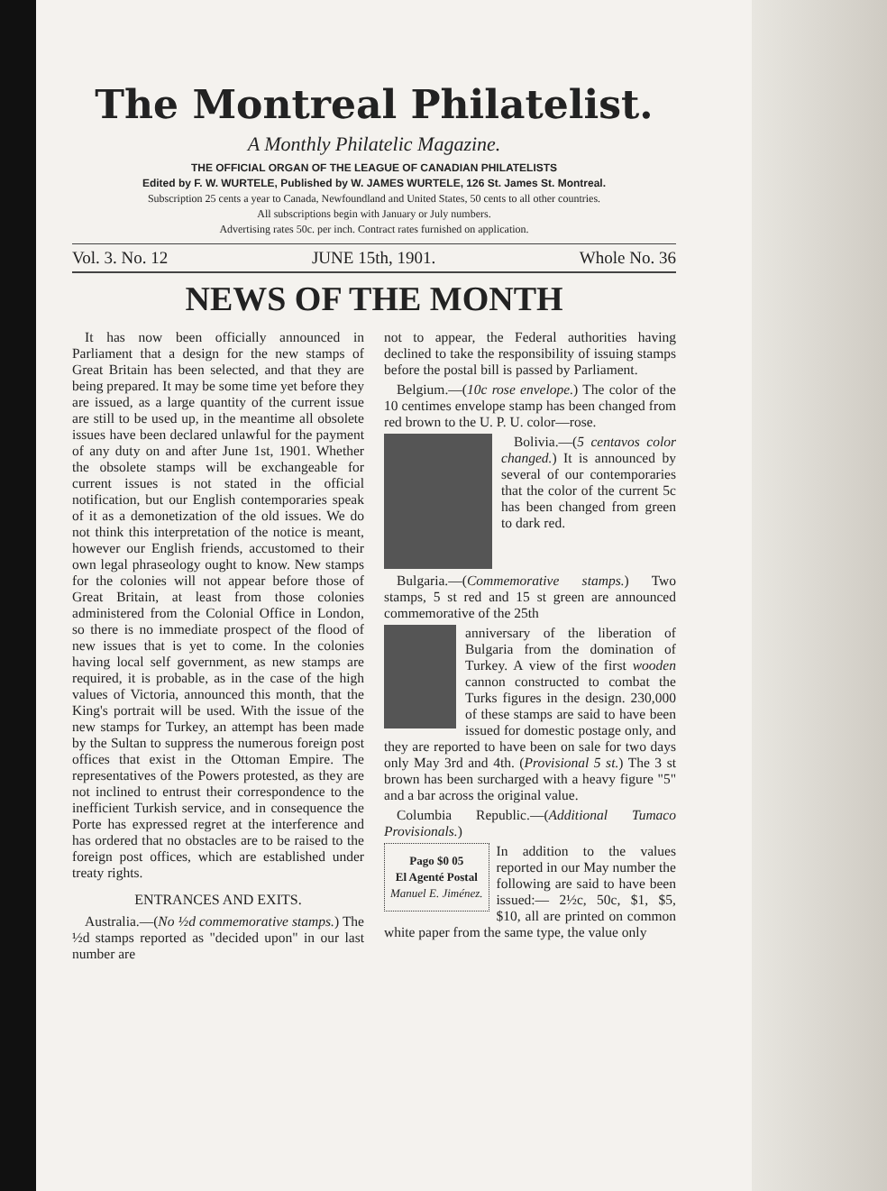The Montreal Philatelist.
A Monthly Philatelic Magazine.
THE OFFICIAL ORGAN OF THE LEAGUE OF CANADIAN PHILATELISTS
Edited by F. W. WURTELE, Published by W. JAMES WURTELE, 126 St. James St. Montreal.
Subscription 25 cents a year to Canada, Newfoundland and United States, 50 cents to all other countries.
All subscriptions begin with January or July numbers.
Advertising rates 50c. per inch. Contract rates furnished on application.
Vol. 3. No. 12 JUNE 15th, 1901. Whole No. 36
NEWS OF THE MONTH
It has now been officially announced in Parliament that a design for the new stamps of Great Britain has been selected, and that they are being prepared. It may be some time yet before they are issued, as a large quantity of the current issue are still to be used up, in the meantime all obsolete issues have been declared unlawful for the payment of any duty on and after June 1st, 1901. Whether the obsolete stamps will be exchangeable for current issues is not stated in the official notification, but our English contemporaries speak of it as a demonetization of the old issues. We do not think this interpretation of the notice is meant, however our English friends, accustomed to their own legal phraseology ought to know. New stamps for the colonies will not appear before those of Great Britain, at least from those colonies administered from the Colonial Office in London, so there is no immediate prospect of the flood of new issues that is yet to come. In the colonies having local self government, as new stamps are required, it is probable, as in the case of the high values of Victoria, announced this month, that the King's portrait will be used. With the issue of the new stamps for Turkey, an attempt has been made by the Sultan to suppress the numerous foreign post offices that exist in the Ottoman Empire. The representatives of the Powers protested, as they are not inclined to entrust their correspondence to the inefficient Turkish service, and in consequence the Porte has expressed regret at the interference and has ordered that no obstacles are to be raised to the foreign post offices, which are established under treaty rights.
ENTRANCES AND EXITS.
Australia.—(No ½d commemorative stamps.) The ½d stamps reported as "decided upon" in our last number are
not to appear, the Federal authorities having declined to take the responsibility of issuing stamps before the postal bill is passed by Parliament.
Belgium.—(10c rose envelope.) The color of the 10 centimes envelope stamp has been changed from red brown to the U. P. U. color—rose.
Bolivia.—(5 centavos color changed.) It is announced by several of our contemporaries that the color of the current 5c has been changed from green to dark red.
Bulgaria.—(Commemorative stamps.) Two stamps, 5 st red and 15 st green are announced commemorative of the 25th
anniversary of the liberation of Bulgaria from the domination of Turkey. A view of the first wooden cannon constructed to combat the Turks figures in the design. 230,000 of these stamps are said to have been issued for domestic postage only, and they are reported to have been on sale for two days only May 3rd and 4th. (Provisional 5 st.) The 3 st brown has been surcharged with a heavy figure "5" and a bar across the original value.
Columbia Republic.—(Additional Tumaco Provisionals.)
Pago $0 05
El Agenté Postal
Manuel E. Jiménez.
In addition to the values reported in our May number the following are said to have been issued:— 2½c, 50c, $1, $5, $10, all are printed on common white paper from the same type, the value only